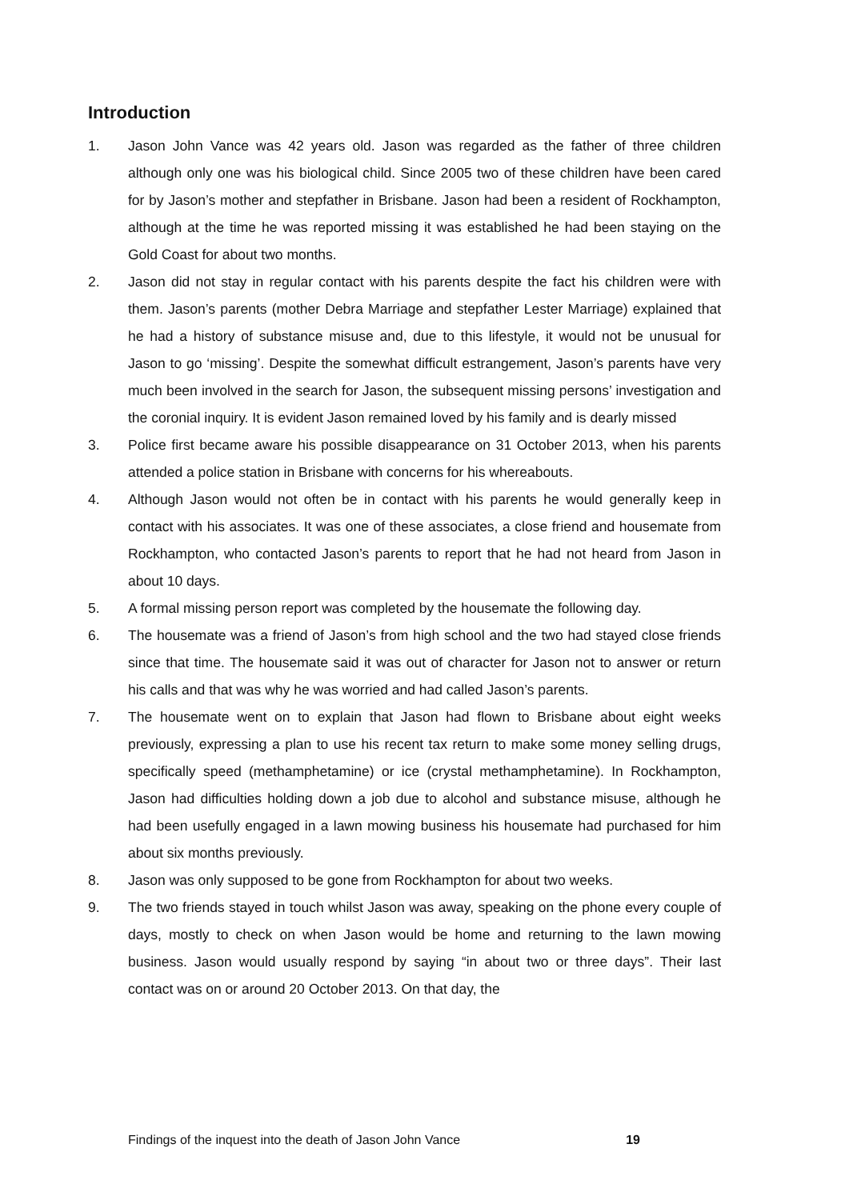Introduction
1. Jason John Vance was 42 years old. Jason was regarded as the father of three children although only one was his biological child. Since 2005 two of these children have been cared for by Jason’s mother and stepfather in Brisbane. Jason had been a resident of Rockhampton, although at the time he was reported missing it was established he had been staying on the Gold Coast for about two months.
2. Jason did not stay in regular contact with his parents despite the fact his children were with them. Jason’s parents (mother Debra Marriage and stepfather Lester Marriage) explained that he had a history of substance misuse and, due to this lifestyle, it would not be unusual for Jason to go ‘missing’. Despite the somewhat difficult estrangement, Jason’s parents have very much been involved in the search for Jason, the subsequent missing persons’ investigation and the coronial inquiry. It is evident Jason remained loved by his family and is dearly missed
3. Police first became aware his possible disappearance on 31 October 2013, when his parents attended a police station in Brisbane with concerns for his whereabouts.
4. Although Jason would not often be in contact with his parents he would generally keep in contact with his associates. It was one of these associates, a close friend and housemate from Rockhampton, who contacted Jason’s parents to report that he had not heard from Jason in about 10 days.
5. A formal missing person report was completed by the housemate the following day.
6. The housemate was a friend of Jason’s from high school and the two had stayed close friends since that time. The housemate said it was out of character for Jason not to answer or return his calls and that was why he was worried and had called Jason’s parents.
7. The housemate went on to explain that Jason had flown to Brisbane about eight weeks previously, expressing a plan to use his recent tax return to make some money selling drugs, specifically speed (methamphetamine) or ice (crystal methamphetamine). In Rockhampton, Jason had difficulties holding down a job due to alcohol and substance misuse, although he had been usefully engaged in a lawn mowing business his housemate had purchased for him about six months previously.
8. Jason was only supposed to be gone from Rockhampton for about two weeks.
9. The two friends stayed in touch whilst Jason was away, speaking on the phone every couple of days, mostly to check on when Jason would be home and returning to the lawn mowing business. Jason would usually respond by saying “in about two or three days”. Their last contact was on or around 20 October 2013. On that day, the
Findings of the inquest into the death of Jason John Vance 19